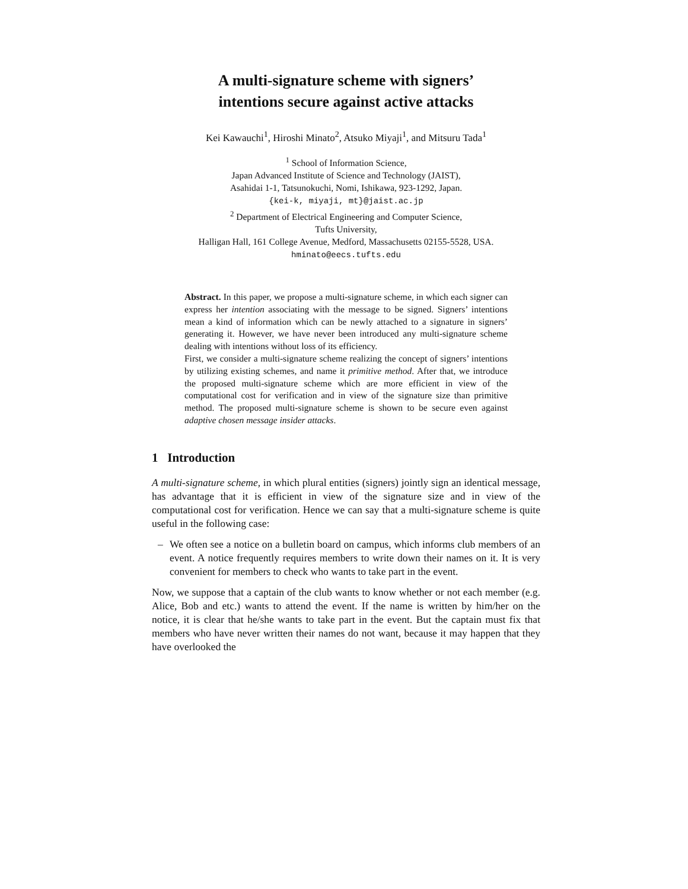A multi-signature scheme with signers’
intentions secure against active attacks
Kei Kawauchi<sup>1</sup>, Hiroshi Minato<sup>2</sup>, Atsuko Miyaji<sup>1</sup>, and Mitsuru Tada<sup>1</sup>
<sup>1</sup> School of Information Science,
Japan Advanced Institute of Science and Technology (JAIST),
Asahidai 1-1, Tatsunokuchi, Nomi, Ishikawa, 923-1292, Japan.
{kei-k, miyaji, mt}@jaist.ac.jp
<sup>2</sup> Department of Electrical Engineering and Computer Science,
Tufts University,
Halligan Hall, 161 College Avenue, Medford, Massachusetts 02155-5528, USA.
hminato@eecs.tufts.edu
Abstract. In this paper, we propose a multi-signature scheme, in which each signer can express her intention associating with the message to be signed. Signers’ intentions mean a kind of information which can be newly attached to a signature in signers’ generating it. However, we have never been introduced any multi-signature scheme dealing with intentions without loss of its efficiency.
First, we consider a multi-signature scheme realizing the concept of signers’ intentions by utilizing existing schemes, and name it primitive method. After that, we introduce the proposed multi-signature scheme which are more efficient in view of the computational cost for verification and in view of the signature size than primitive method. The proposed multi-signature scheme is shown to be secure even against adaptive chosen message insider attacks.
1 Introduction
A multi-signature scheme, in which plural entities (signers) jointly sign an identical message, has advantage that it is efficient in view of the signature size and in view of the computational cost for verification. Hence we can say that a multi-signature scheme is quite useful in the following case:
– We often see a notice on a bulletin board on campus, which informs club members of an event. A notice frequently requires members to write down their names on it. It is very convenient for members to check who wants to take part in the event.
Now, we suppose that a captain of the club wants to know whether or not each member (e.g. Alice, Bob and etc.) wants to attend the event. If the name is written by him/her on the notice, it is clear that he/she wants to take part in the event. But the captain must fix that members who have never written their names do not want, because it may happen that they have overlooked the